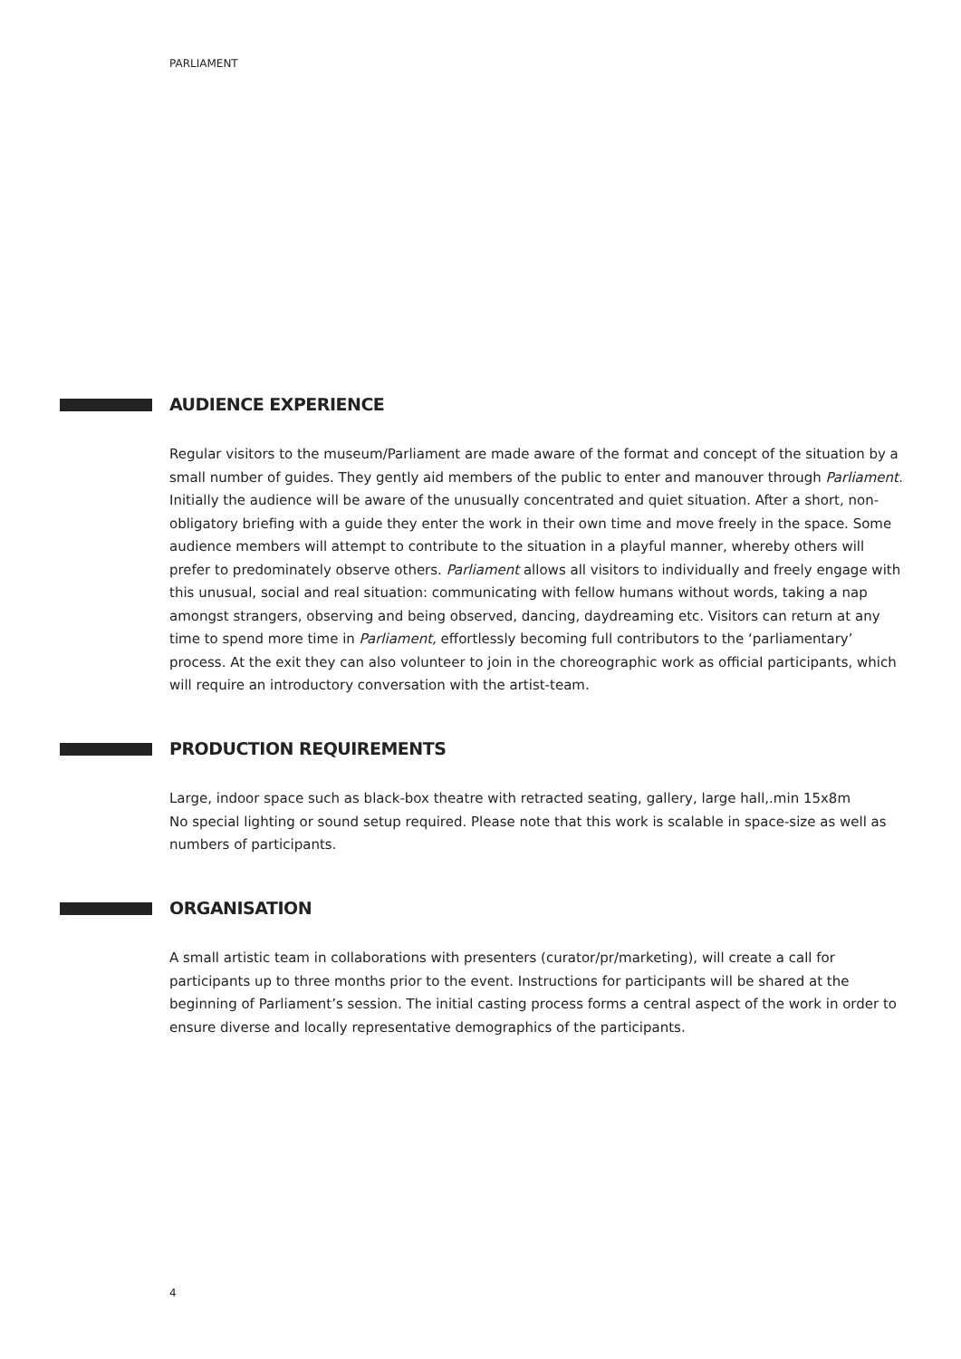PARLIAMENT
AUDIENCE EXPERIENCE
Regular visitors to the museum/Parliament are made aware of the format and concept of the situation by a small number of guides. They gently aid members of the public to enter and manouver through Parliament. Initially the audience will be aware of the unusually concentrated and quiet situation. After a short, non-obligatory briefing with a guide they enter the work in their own time and move freely in the space. Some audience members will attempt to contribute to the situation in a playful manner, whereby others will prefer to predominately observe others. Parliament allows all visitors to individually and freely engage with this unusual, social and real situation: communicating with fellow humans without words, taking a nap amongst strangers, observing and being observed, dancing, daydreaming etc. Visitors can return at any time to spend more time in Parliament, effortlessly becoming full contributors to the ‘parliamentary’ process. At the exit they can also volunteer to join in the choreographic work as official participants, which will require an introductory conversation with the artist-team.
PRODUCTION REQUIREMENTS
Large, indoor space such as black-box theatre with retracted seating, gallery, large hall,.min 15x8m
No special lighting or sound setup required. Please note that this work is scalable in space-size as well as numbers of participants.
ORGANISATION
A small artistic team in collaborations with presenters (curator/pr/marketing), will create a call for participants up to three months prior to the event. Instructions for participants will be shared at the beginning of Parliament’s session. The initial casting process forms a central aspect of the work in order to ensure diverse and locally representative demographics of the participants.
4